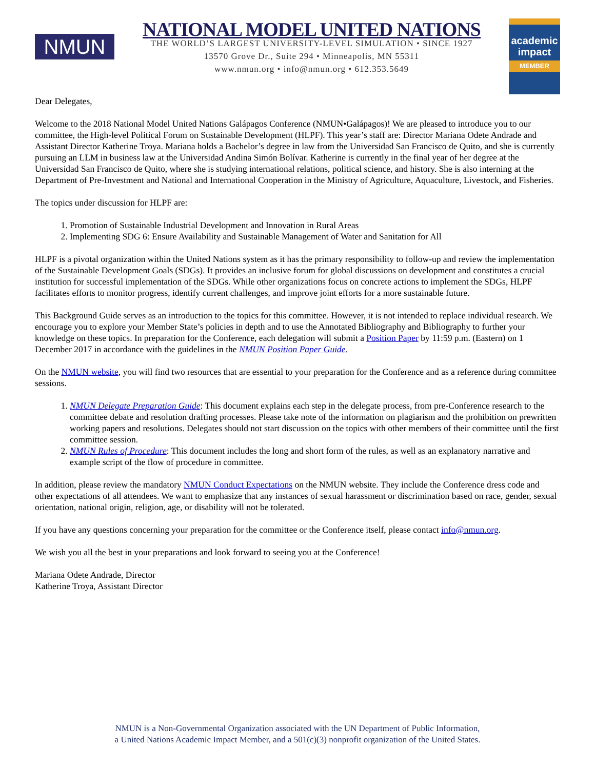NMUN
NATIONAL MODEL UNITED NATIONS
THE WORLD’S LARGEST UNIVERSITY-LEVEL SIMULATION • SINCE 1927
13570 Grove Dr., Suite 294 • Minneapolis, MN 55311
www.nmun.org • info@nmun.org • 612.353.5649
academic impact
MEMBER
Dear Delegates,
Welcome to the 2018 National Model United Nations Galápagos Conference (NMUN•Galápagos)! We are pleased to introduce you to our committee, the High-level Political Forum on Sustainable Development (HLPF). This year’s staff are: Director Mariana Odete Andrade and Assistant Director Katherine Troya. Mariana holds a Bachelor’s degree in law from the Universidad San Francisco de Quito, and she is currently pursuing an LLM in business law at the Universidad Andina Simón Bolívar. Katherine is currently in the final year of her degree at the Universidad San Francisco de Quito, where she is studying international relations, political science, and history. She is also interning at the Department of Pre-Investment and National and International Cooperation in the Ministry of Agriculture, Aquaculture, Livestock, and Fisheries.
The topics under discussion for HLPF are:
1. Promotion of Sustainable Industrial Development and Innovation in Rural Areas
2. Implementing SDG 6: Ensure Availability and Sustainable Management of Water and Sanitation for All
HLPF is a pivotal organization within the United Nations system as it has the primary responsibility to follow-up and review the implementation of the Sustainable Development Goals (SDGs). It provides an inclusive forum for global discussions on development and constitutes a crucial institution for successful implementation of the SDGs. While other organizations focus on concrete actions to implement the SDGs, HLPF facilitates efforts to monitor progress, identify current challenges, and improve joint efforts for a more sustainable future.
This Background Guide serves as an introduction to the topics for this committee. However, it is not intended to replace individual research. We encourage you to explore your Member State’s policies in depth and to use the Annotated Bibliography and Bibliography to further your knowledge on these topics. In preparation for the Conference, each delegation will submit a Position Paper by 11:59 p.m. (Eastern) on 1 December 2017 in accordance with the guidelines in the NMUN Position Paper Guide.
On the NMUN website, you will find two resources that are essential to your preparation for the Conference and as a reference during committee sessions.
1. NMUN Delegate Preparation Guide: This document explains each step in the delegate process, from pre-Conference research to the committee debate and resolution drafting processes. Please take note of the information on plagiarism and the prohibition on prewritten working papers and resolutions. Delegates should not start discussion on the topics with other members of their committee until the first committee session.
2. NMUN Rules of Procedure: This document includes the long and short form of the rules, as well as an explanatory narrative and example script of the flow of procedure in committee.
In addition, please review the mandatory NMUN Conduct Expectations on the NMUN website. They include the Conference dress code and other expectations of all attendees. We want to emphasize that any instances of sexual harassment or discrimination based on race, gender, sexual orientation, national origin, religion, age, or disability will not be tolerated.
If you have any questions concerning your preparation for the committee or the Conference itself, please contact info@nmun.org.
We wish you all the best in your preparations and look forward to seeing you at the Conference!
Mariana Odete Andrade, Director
Katherine Troya, Assistant Director
NMUN is a Non-Governmental Organization associated with the UN Department of Public Information,
a United Nations Academic Impact Member, and a 501(c)(3) nonprofit organization of the United States.